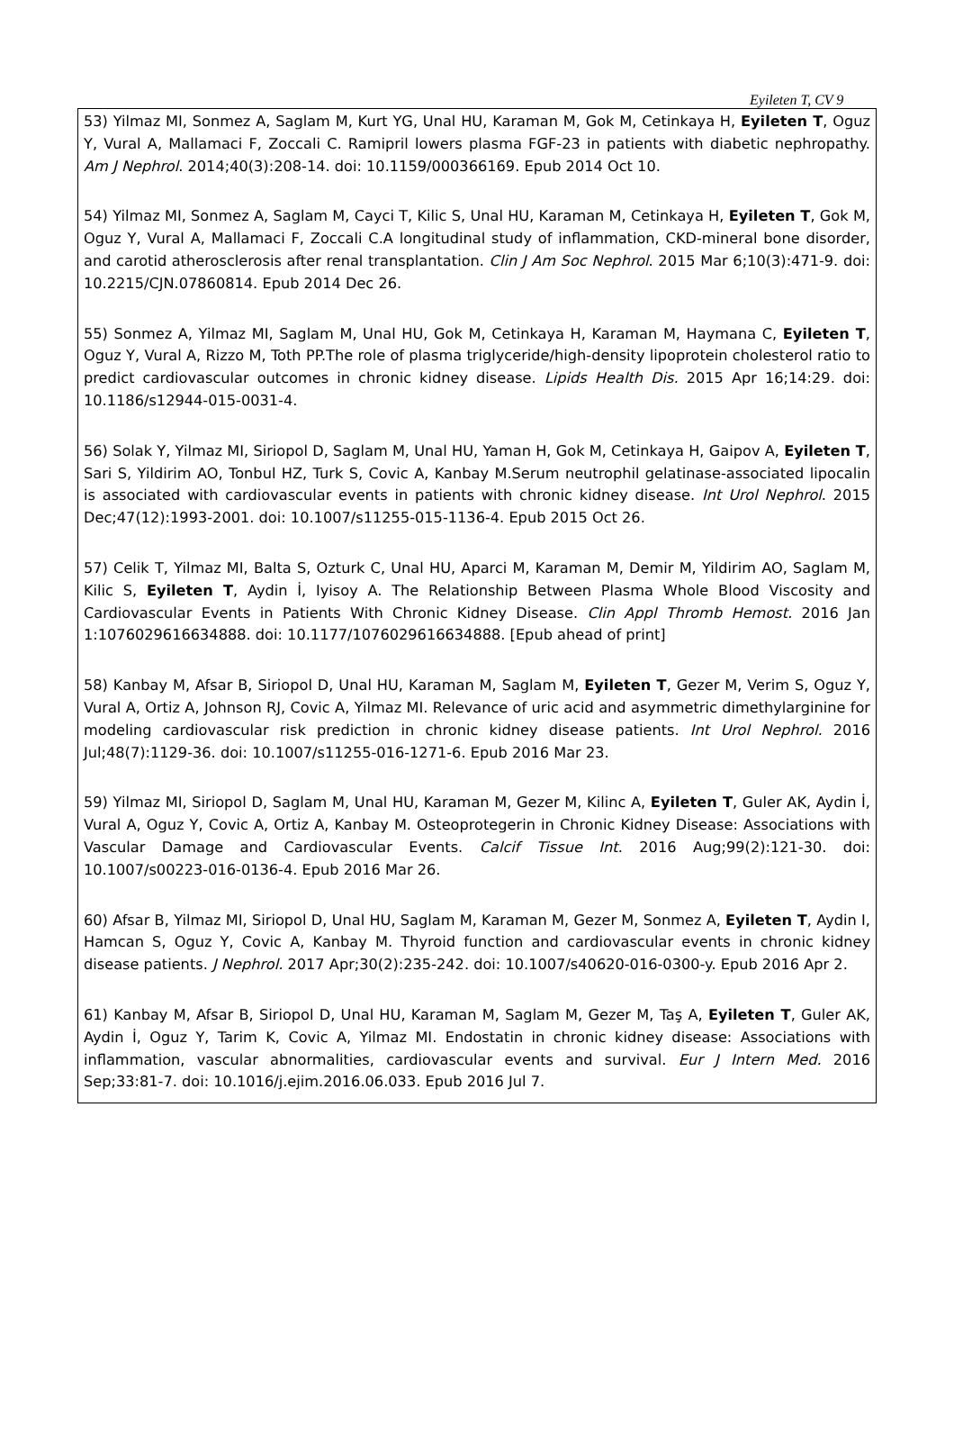Eyileten T, CV 9
53) Yilmaz MI, Sonmez A, Saglam M, Kurt YG, Unal HU, Karaman M, Gok M, Cetinkaya H, Eyileten T, Oguz Y, Vural A, Mallamaci F, Zoccali C. Ramipril lowers plasma FGF-23 in patients with diabetic nephropathy. Am J Nephrol. 2014;40(3):208-14. doi: 10.1159/000366169. Epub 2014 Oct 10.
54) Yilmaz MI, Sonmez A, Saglam M, Cayci T, Kilic S, Unal HU, Karaman M, Cetinkaya H, Eyileten T, Gok M, Oguz Y, Vural A, Mallamaci F, Zoccali C.A longitudinal study of inflammation, CKD-mineral bone disorder, and carotid atherosclerosis after renal transplantation. Clin J Am Soc Nephrol. 2015 Mar 6;10(3):471-9. doi: 10.2215/CJN.07860814. Epub 2014 Dec 26.
55) Sonmez A, Yilmaz MI, Saglam M, Unal HU, Gok M, Cetinkaya H, Karaman M, Haymana C, Eyileten T, Oguz Y, Vural A, Rizzo M, Toth PP.The role of plasma triglyceride/high-density lipoprotein cholesterol ratio to predict cardiovascular outcomes in chronic kidney disease. Lipids Health Dis. 2015 Apr 16;14:29. doi: 10.1186/s12944-015-0031-4.
56) Solak Y, Yilmaz MI, Siriopol D, Saglam M, Unal HU, Yaman H, Gok M, Cetinkaya H, Gaipov A, Eyileten T, Sari S, Yildirim AO, Tonbul HZ, Turk S, Covic A, Kanbay M.Serum neutrophil gelatinase-associated lipocalin is associated with cardiovascular events in patients with chronic kidney disease. Int Urol Nephrol. 2015 Dec;47(12):1993-2001. doi: 10.1007/s11255-015-1136-4. Epub 2015 Oct 26.
57) Celik T, Yilmaz MI, Balta S, Ozturk C, Unal HU, Aparci M, Karaman M, Demir M, Yildirim AO, Saglam M, Kilic S, Eyileten T, Aydin İ, Iyisoy A. The Relationship Between Plasma Whole Blood Viscosity and Cardiovascular Events in Patients With Chronic Kidney Disease. Clin Appl Thromb Hemost. 2016 Jan 1:1076029616634888. doi: 10.1177/1076029616634888. [Epub ahead of print]
58) Kanbay M, Afsar B, Siriopol D, Unal HU, Karaman M, Saglam M, Eyileten T, Gezer M, Verim S, Oguz Y, Vural A, Ortiz A, Johnson RJ, Covic A, Yilmaz MI. Relevance of uric acid and asymmetric dimethylarginine for modeling cardiovascular risk prediction in chronic kidney disease patients. Int Urol Nephrol. 2016 Jul;48(7):1129-36. doi: 10.1007/s11255-016-1271-6. Epub 2016 Mar 23.
59) Yilmaz MI, Siriopol D, Saglam M, Unal HU, Karaman M, Gezer M, Kilinc A, Eyileten T, Guler AK, Aydin İ, Vural A, Oguz Y, Covic A, Ortiz A, Kanbay M. Osteoprotegerin in Chronic Kidney Disease: Associations with Vascular Damage and Cardiovascular Events. Calcif Tissue Int. 2016 Aug;99(2):121-30. doi: 10.1007/s00223-016-0136-4. Epub 2016 Mar 26.
60) Afsar B, Yilmaz MI, Siriopol D, Unal HU, Saglam M, Karaman M, Gezer M, Sonmez A, Eyileten T, Aydin I, Hamcan S, Oguz Y, Covic A, Kanbay M. Thyroid function and cardiovascular events in chronic kidney disease patients. J Nephrol. 2017 Apr;30(2):235-242. doi: 10.1007/s40620-016-0300-y. Epub 2016 Apr 2.
61) Kanbay M, Afsar B, Siriopol D, Unal HU, Karaman M, Saglam M, Gezer M, Taş A, Eyileten T, Guler AK, Aydin İ, Oguz Y, Tarim K, Covic A, Yilmaz MI. Endostatin in chronic kidney disease: Associations with inflammation, vascular abnormalities, cardiovascular events and survival. Eur J Intern Med. 2016 Sep;33:81-7. doi: 10.1016/j.ejim.2016.06.033. Epub 2016 Jul 7.